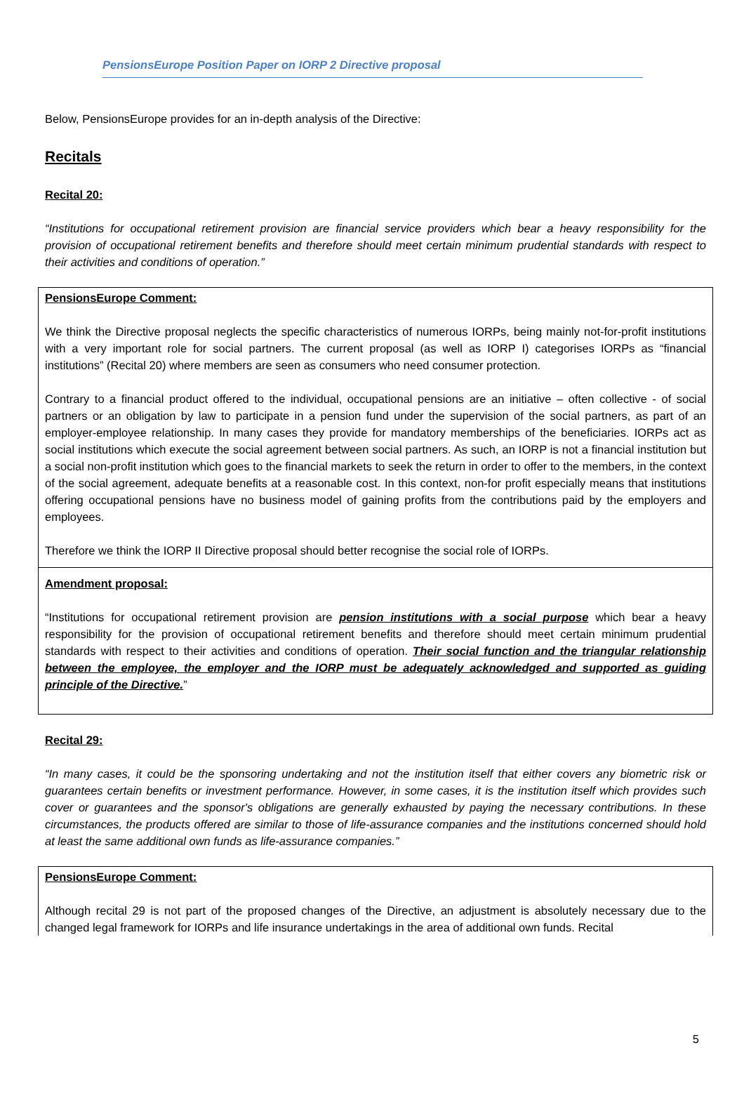PensionsEurope Position Paper on IORP 2 Directive proposal
Below, PensionsEurope provides for an in-depth analysis of the Directive:
Recitals
Recital 20:
“Institutions for occupational retirement provision are financial service providers which bear a heavy responsibility for the provision of occupational retirement benefits and therefore should meet certain minimum prudential standards with respect to their activities and conditions of operation.”
PensionsEurope Comment:
We think the Directive proposal neglects the specific characteristics of numerous IORPs, being mainly not-for-profit institutions with a very important role for social partners. The current proposal (as well as IORP I) categorises IORPs as “financial institutions” (Recital 20) where members are seen as consumers who need consumer protection.
Contrary to a financial product offered to the individual, occupational pensions are an initiative – often collective - of social partners or an obligation by law to participate in a pension fund under the supervision of the social partners, as part of an employer-employee relationship. In many cases they provide for mandatory memberships of the beneficiaries. IORPs act as social institutions which execute the social agreement between social partners. As such, an IORP is not a financial institution but a social non-profit institution which goes to the financial markets to seek the return in order to offer to the members, in the context of the social agreement, adequate benefits at a reasonable cost. In this context, non-for profit especially means that institutions offering occupational pensions have no business model of gaining profits from the contributions paid by the employers and employees.
Therefore we think the IORP II Directive proposal should better recognise the social role of IORPs.
Amendment proposal:
“Institutions for occupational retirement provision are pension institutions with a social purpose which bear a heavy responsibility for the provision of occupational retirement benefits and therefore should meet certain minimum prudential standards with respect to their activities and conditions of operation. Their social function and the triangular relationship between the employee, the employer and the IORP must be adequately acknowledged and supported as guiding principle of the Directive.”
Recital 29:
“In many cases, it could be the sponsoring undertaking and not the institution itself that either covers any biometric risk or guarantees certain benefits or investment performance. However, in some cases, it is the institution itself which provides such cover or guarantees and the sponsor's obligations are generally exhausted by paying the necessary contributions. In these circumstances, the products offered are similar to those of life-assurance companies and the institutions concerned should hold at least the same additional own funds as life-assurance companies.”
PensionsEurope Comment:
Although recital 29 is not part of the proposed changes of the Directive, an adjustment is absolutely necessary due to the changed legal framework for IORPs and life insurance undertakings in the area of additional own funds. Recital
5